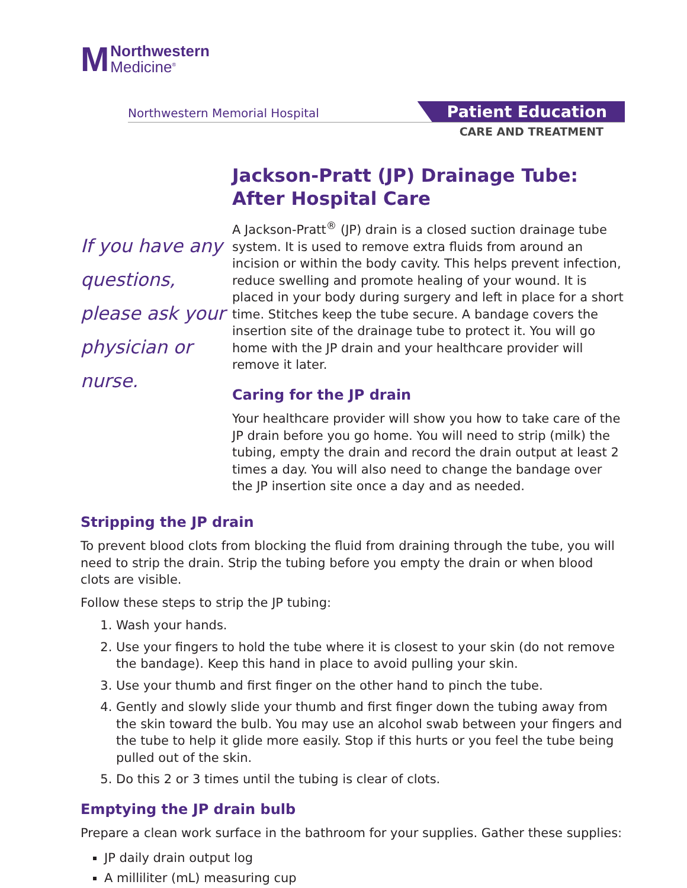M
Northwestern
Medicine<sup>®</sup>
Northwestern Memorial Hospital
Patient Education
CARE AND TREATMENT
If you have any questions, please ask your physician or nurse.
Jackson-Pratt (JP) Drainage Tube: After Hospital Care
A Jackson-Pratt<sup>®</sup> (JP) drain is a closed suction drainage tube system. It is used to remove extra fluids from around an incision or within the body cavity. This helps prevent infection, reduce swelling and promote healing of your wound. It is placed in your body during surgery and left in place for a short time. Stitches keep the tube secure. A bandage covers the insertion site of the drainage tube to protect it. You will go home with the JP drain and your healthcare provider will remove it later.
Caring for the JP drain
Your healthcare provider will show you how to take care of the JP drain before you go home. You will need to strip (milk) the tubing, empty the drain and record the drain output at least 2 times a day. You will also need to change the bandage over the JP insertion site once a day and as needed.
Stripping the JP drain
To prevent blood clots from blocking the fluid from draining through the tube, you will need to strip the drain. Strip the tubing before you empty the drain or when blood clots are visible.
Follow these steps to strip the JP tubing:
1. Wash your hands.
2. Use your fingers to hold the tube where it is closest to your skin (do not remove the bandage). Keep this hand in place to avoid pulling your skin.
3. Use your thumb and first finger on the other hand to pinch the tube.
4. Gently and slowly slide your thumb and first finger down the tubing away from the skin toward the bulb. You may use an alcohol swab between your fingers and the tube to help it glide more easily. Stop if this hurts or you feel the tube being pulled out of the skin.
5. Do this 2 or 3 times until the tubing is clear of clots.
Emptying the JP drain bulb
Prepare a clean work surface in the bathroom for your supplies. Gather these supplies:
JP daily drain output log
A milliliter (mL) measuring cup